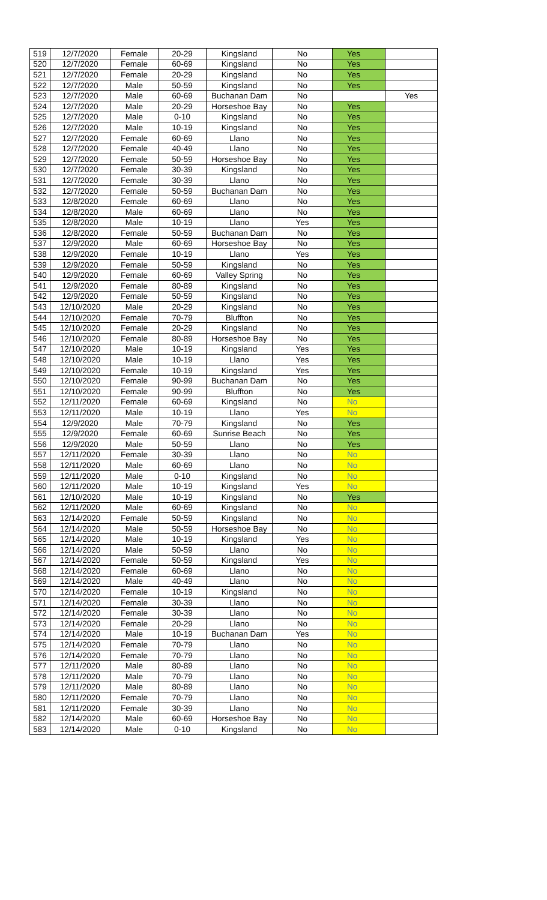| 519 | 12/7/2020 | Female | 20-29 | Kingsland | No | Yes | |
| 520 | 12/7/2020 | Female | 60-69 | Kingsland | No | Yes | |
| 521 | 12/7/2020 | Female | 20-29 | Kingsland | No | Yes | |
| 522 | 12/7/2020 | Male | 50-59 | Kingsland | No | Yes | |
| 523 | 12/7/2020 | Male | 60-69 | Buchanan Dam | No | | Yes |
| 524 | 12/7/2020 | Male | 20-29 | Horseshoe Bay | No | Yes | |
| 525 | 12/7/2020 | Male | 0-10 | Kingsland | No | Yes | |
| 526 | 12/7/2020 | Male | 10-19 | Kingsland | No | Yes | |
| 527 | 12/7/2020 | Female | 60-69 | Llano | No | Yes | |
| 528 | 12/7/2020 | Female | 40-49 | Llano | No | Yes | |
| 529 | 12/7/2020 | Female | 50-59 | Horseshoe Bay | No | Yes | |
| 530 | 12/7/2020 | Female | 30-39 | Kingsland | No | Yes | |
| 531 | 12/7/2020 | Female | 30-39 | Llano | No | Yes | |
| 532 | 12/7/2020 | Female | 50-59 | Buchanan Dam | No | Yes | |
| 533 | 12/8/2020 | Female | 60-69 | Llano | No | Yes | |
| 534 | 12/8/2020 | Male | 60-69 | Llano | No | Yes | |
| 535 | 12/8/2020 | Male | 10-19 | Llano | Yes | Yes | |
| 536 | 12/8/2020 | Female | 50-59 | Buchanan Dam | No | Yes | |
| 537 | 12/9/2020 | Male | 60-69 | Horseshoe Bay | No | Yes | |
| 538 | 12/9/2020 | Female | 10-19 | Llano | Yes | Yes | |
| 539 | 12/9/2020 | Female | 50-59 | Kingsland | No | Yes | |
| 540 | 12/9/2020 | Female | 60-69 | Valley Spring | No | Yes | |
| 541 | 12/9/2020 | Female | 80-89 | Kingsland | No | Yes | |
| 542 | 12/9/2020 | Female | 50-59 | Kingsland | No | Yes | |
| 543 | 12/10/2020 | Male | 20-29 | Kingsland | No | Yes | |
| 544 | 12/10/2020 | Female | 70-79 | Bluffton | No | Yes | |
| 545 | 12/10/2020 | Female | 20-29 | Kingsland | No | Yes | |
| 546 | 12/10/2020 | Female | 80-89 | Horseshoe Bay | No | Yes | |
| 547 | 12/10/2020 | Male | 10-19 | Kingsland | Yes | Yes | |
| 548 | 12/10/2020 | Male | 10-19 | Llano | Yes | Yes | |
| 549 | 12/10/2020 | Female | 10-19 | Kingsland | Yes | Yes | |
| 550 | 12/10/2020 | Female | 90-99 | Buchanan Dam | No | Yes | |
| 551 | 12/10/2020 | Female | 90-99 | Bluffton | No | Yes | |
| 552 | 12/11/2020 | Female | 60-69 | Kingsland | No | No | |
| 553 | 12/11/2020 | Male | 10-19 | Llano | Yes | No | |
| 554 | 12/9/2020 | Male | 70-79 | Kingsland | No | Yes | |
| 555 | 12/9/2020 | Female | 60-69 | Sunrise Beach | No | Yes | |
| 556 | 12/9/2020 | Male | 50-59 | Llano | No | Yes | |
| 557 | 12/11/2020 | Female | 30-39 | Llano | No | No | |
| 558 | 12/11/2020 | Male | 60-69 | Llano | No | No | |
| 559 | 12/11/2020 | Male | 0-10 | Kingsland | No | No | |
| 560 | 12/11/2020 | Male | 10-19 | Kingsland | Yes | No | |
| 561 | 12/10/2020 | Male | 10-19 | Kingsland | No | Yes | |
| 562 | 12/11/2020 | Male | 60-69 | Kingsland | No | No | |
| 563 | 12/14/2020 | Female | 50-59 | Kingsland | No | No | |
| 564 | 12/14/2020 | Male | 50-59 | Horseshoe Bay | No | No | |
| 565 | 12/14/2020 | Male | 10-19 | Kingsland | Yes | No | |
| 566 | 12/14/2020 | Male | 50-59 | Llano | No | No | |
| 567 | 12/14/2020 | Female | 50-59 | Kingsland | Yes | No | |
| 568 | 12/14/2020 | Female | 60-69 | Llano | No | No | |
| 569 | 12/14/2020 | Male | 40-49 | Llano | No | No | |
| 570 | 12/14/2020 | Female | 10-19 | Kingsland | No | No | |
| 571 | 12/14/2020 | Female | 30-39 | Llano | No | No | |
| 572 | 12/14/2020 | Female | 30-39 | Llano | No | No | |
| 573 | 12/14/2020 | Female | 20-29 | Llano | No | No | |
| 574 | 12/14/2020 | Male | 10-19 | Buchanan Dam | Yes | No | |
| 575 | 12/14/2020 | Female | 70-79 | Llano | No | No | |
| 576 | 12/14/2020 | Female | 70-79 | Llano | No | No | |
| 577 | 12/11/2020 | Male | 80-89 | Llano | No | No | |
| 578 | 12/11/2020 | Male | 70-79 | Llano | No | No | |
| 579 | 12/11/2020 | Male | 80-89 | Llano | No | No | |
| 580 | 12/11/2020 | Female | 70-79 | Llano | No | No | |
| 581 | 12/11/2020 | Female | 30-39 | Llano | No | No | |
| 582 | 12/14/2020 | Male | 60-69 | Horseshoe Bay | No | No | |
| 583 | 12/14/2020 | Male | 0-10 | Kingsland | No | No | |